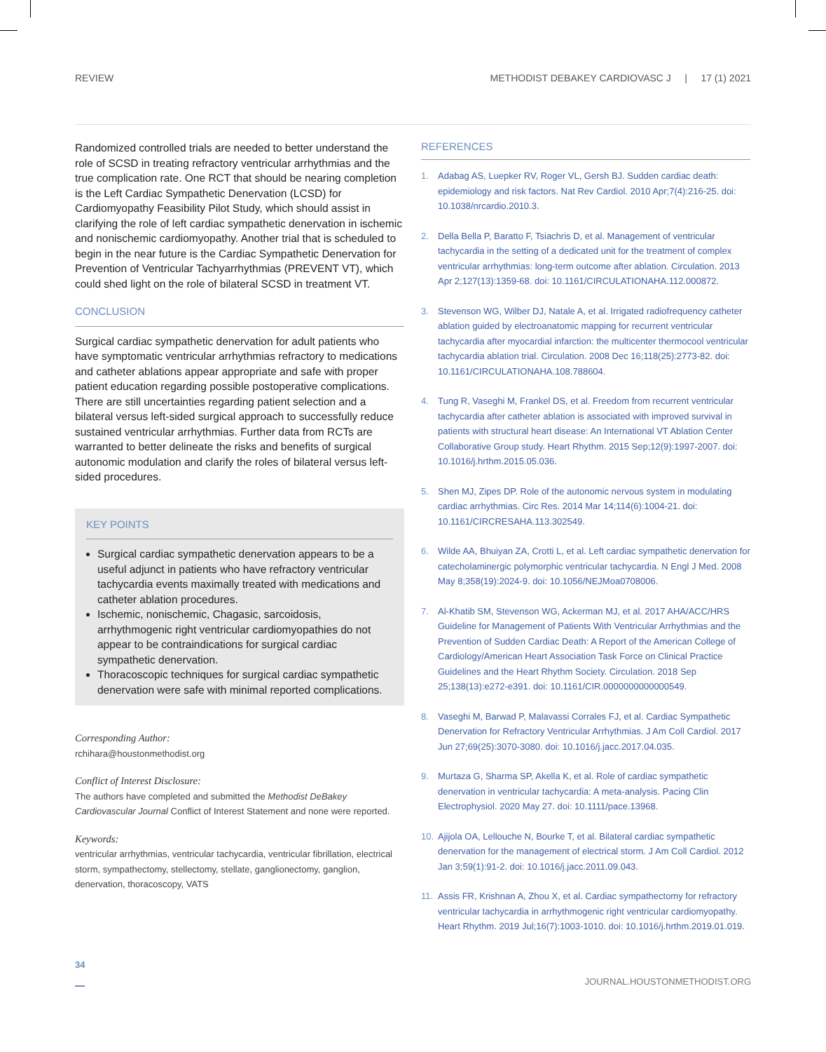REVIEW METHODIST DEBAKEY CARDIOVASC J | 17 (1) 2021
Randomized controlled trials are needed to better understand the role of SCSD in treating refractory ventricular arrhythmias and the true complication rate. One RCT that should be nearing completion is the Left Cardiac Sympathetic Denervation (LCSD) for Cardiomyopathy Feasibility Pilot Study, which should assist in clarifying the role of left cardiac sympathetic denervation in ischemic and nonischemic cardiomyopathy. Another trial that is scheduled to begin in the near future is the Cardiac Sympathetic Denervation for Prevention of Ventricular Tachyarrhythmias (PREVENT VT), which could shed light on the role of bilateral SCSD in treatment VT.
CONCLUSION
Surgical cardiac sympathetic denervation for adult patients who have symptomatic ventricular arrhythmias refractory to medications and catheter ablations appear appropriate and safe with proper patient education regarding possible postoperative complications. There are still uncertainties regarding patient selection and a bilateral versus left-sided surgical approach to successfully reduce sustained ventricular arrhythmias. Further data from RCTs are warranted to better delineate the risks and benefits of surgical autonomic modulation and clarify the roles of bilateral versus left-sided procedures.
KEY POINTS
Surgical cardiac sympathetic denervation appears to be a useful adjunct in patients who have refractory ventricular tachycardia events maximally treated with medications and catheter ablation procedures.
Ischemic, nonischemic, Chagasic, sarcoidosis, arrhythmogenic right ventricular cardiomyopathies do not appear to be contraindications for surgical cardiac sympathetic denervation.
Thoracoscopic techniques for surgical cardiac sympathetic denervation were safe with minimal reported complications.
Corresponding Author:
rchihara@houstonmethodist.org
Conflict of Interest Disclosure:
The authors have completed and submitted the Methodist DeBakey Cardiovascular Journal Conflict of Interest Statement and none were reported.
Keywords:
ventricular arrhythmias, ventricular tachycardia, ventricular fibrillation, electrical storm, sympathectomy, stellectomy, stellate, ganglionectomy, ganglion, denervation, thoracoscopy, VATS
REFERENCES
1. Adabag AS, Luepker RV, Roger VL, Gersh BJ. Sudden cardiac death: epidemiology and risk factors. Nat Rev Cardiol. 2010 Apr;7(4):216-25. doi: 10.1038/nrcardio.2010.3.
2. Della Bella P, Baratto F, Tsiachris D, et al. Management of ventricular tachycardia in the setting of a dedicated unit for the treatment of complex ventricular arrhythmias: long-term outcome after ablation. Circulation. 2013 Apr 2;127(13):1359-68. doi: 10.1161/CIRCULATIONAHA.112.000872.
3. Stevenson WG, Wilber DJ, Natale A, et al. Irrigated radiofrequency catheter ablation guided by electroanatomic mapping for recurrent ventricular tachycardia after myocardial infarction: the multicenter thermocool ventricular tachycardia ablation trial. Circulation. 2008 Dec 16;118(25):2773-82. doi: 10.1161/CIRCULATIONAHA.108.788604.
4. Tung R, Vaseghi M, Frankel DS, et al. Freedom from recurrent ventricular tachycardia after catheter ablation is associated with improved survival in patients with structural heart disease: An International VT Ablation Center Collaborative Group study. Heart Rhythm. 2015 Sep;12(9):1997-2007. doi: 10.1016/j.hrthm.2015.05.036.
5. Shen MJ, Zipes DP. Role of the autonomic nervous system in modulating cardiac arrhythmias. Circ Res. 2014 Mar 14;114(6):1004-21. doi: 10.1161/CIRCRESAHA.113.302549.
6. Wilde AA, Bhuiyan ZA, Crotti L, et al. Left cardiac sympathetic denervation for catecholaminergic polymorphic ventricular tachycardia. N Engl J Med. 2008 May 8;358(19):2024-9. doi: 10.1056/NEJMoa0708006.
7. Al-Khatib SM, Stevenson WG, Ackerman MJ, et al. 2017 AHA/ACC/HRS Guideline for Management of Patients With Ventricular Arrhythmias and the Prevention of Sudden Cardiac Death: A Report of the American College of Cardiology/American Heart Association Task Force on Clinical Practice Guidelines and the Heart Rhythm Society. Circulation. 2018 Sep 25;138(13):e272-e391. doi: 10.1161/CIR.0000000000000549.
8. Vaseghi M, Barwad P, Malavassi Corrales FJ, et al. Cardiac Sympathetic Denervation for Refractory Ventricular Arrhythmias. J Am Coll Cardiol. 2017 Jun 27;69(25):3070-3080. doi: 10.1016/j.jacc.2017.04.035.
9. Murtaza G, Sharma SP, Akella K, et al. Role of cardiac sympathetic denervation in ventricular tachycardia: A meta-analysis. Pacing Clin Electrophysiol. 2020 May 27. doi: 10.1111/pace.13968.
10. Ajijola OA, Lellouche N, Bourke T, et al. Bilateral cardiac sympathetic denervation for the management of electrical storm. J Am Coll Cardiol. 2012 Jan 3;59(1):91-2. doi: 10.1016/j.jacc.2011.09.043.
11. Assis FR, Krishnan A, Zhou X, et al. Cardiac sympathectomy for refractory ventricular tachycardia in arrhythmogenic right ventricular cardiomyopathy. Heart Rhythm. 2019 Jul;16(7):1003-1010. doi: 10.1016/j.hrthm.2019.01.019.
34 JOURNAL.HOUSTONMETHODIST.ORG